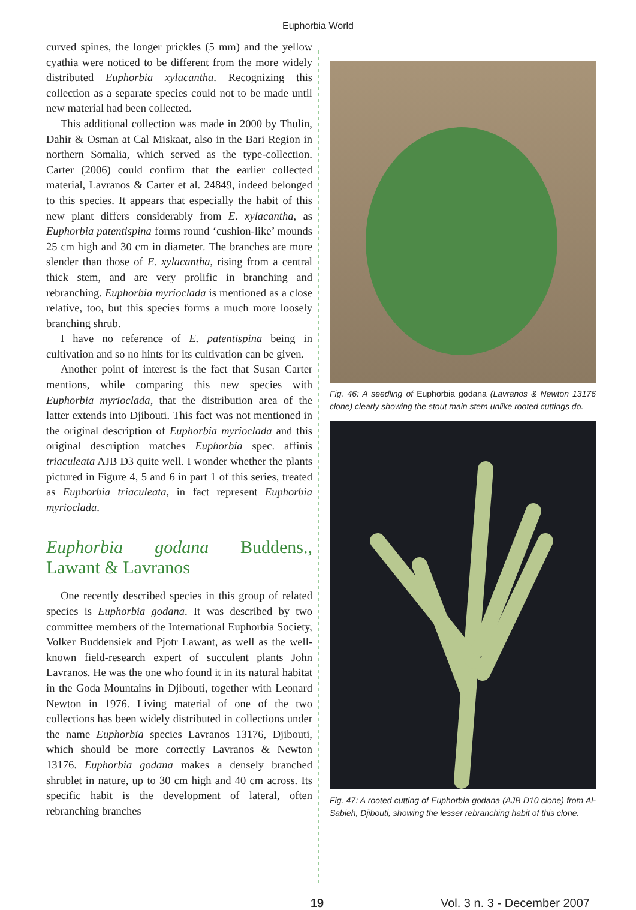Euphorbia World
curved spines, the longer prickles (5 mm) and the yellow cyathia were noticed to be different from the more widely distributed Euphorbia xylacantha. Recognizing this collection as a separate species could not to be made until new material had been collected.
This additional collection was made in 2000 by Thulin, Dahir & Osman at Cal Miskaat, also in the Bari Region in northern Somalia, which served as the type-collection. Carter (2006) could confirm that the earlier collected material, Lavranos & Carter et al. 24849, indeed belonged to this species. It appears that especially the habit of this new plant differs considerably from E. xylacantha, as Euphorbia patentispina forms round ‘cushion-like’ mounds 25 cm high and 30 cm in diameter. The branches are more slender than those of E. xylacantha, rising from a central thick stem, and are very prolific in branching and rebranching. Euphorbia myrioclada is mentioned as a close relative, too, but this species forms a much more loosely branching shrub.
I have no reference of E. patentispina being in cultivation and so no hints for its cultivation can be given.
Another point of interest is the fact that Susan Carter mentions, while comparing this new species with Euphorbia myrioclada, that the distribution area of the latter extends into Djibouti. This fact was not mentioned in the original description of Euphorbia myrioclada and this original description matches Euphorbia spec. affinis triaculeata AJB D3 quite well. I wonder whether the plants pictured in Figure 4, 5 and 6 in part 1 of this series, treated as Euphorbia triaculeata, in fact represent Euphorbia myrioclada.
Euphorbia godana Buddens., Lawant & Lavranos
One recently described species in this group of related species is Euphorbia godana. It was described by two committee members of the International Euphorbia Society, Volker Buddensiek and Pjotr Lawant, as well as the well-known field-research expert of succulent plants John Lavranos. He was the one who found it in its natural habitat in the Goda Mountains in Djibouti, together with Leonard Newton in 1976. Living material of one of the two collections has been widely distributed in collections under the name Euphorbia species Lavranos 13176, Djibouti, which should be more correctly Lavranos & Newton 13176. Euphorbia godana makes a densely branched shrublet in nature, up to 30 cm high and 40 cm across. Its specific habit is the development of lateral, often rebranching branches
Fig. 46: A seedling of Euphorbia godana (Lavranos & Newton 13176 clone) clearly showing the stout main stem unlike rooted cuttings do.
Fig. 47: A rooted cutting of Euphorbia godana (AJB D10 clone) from Al-Sabieh, Djibouti, showing the lesser rebranching habit of this clone.
19 Vol. 3 n. 3 - December 2007